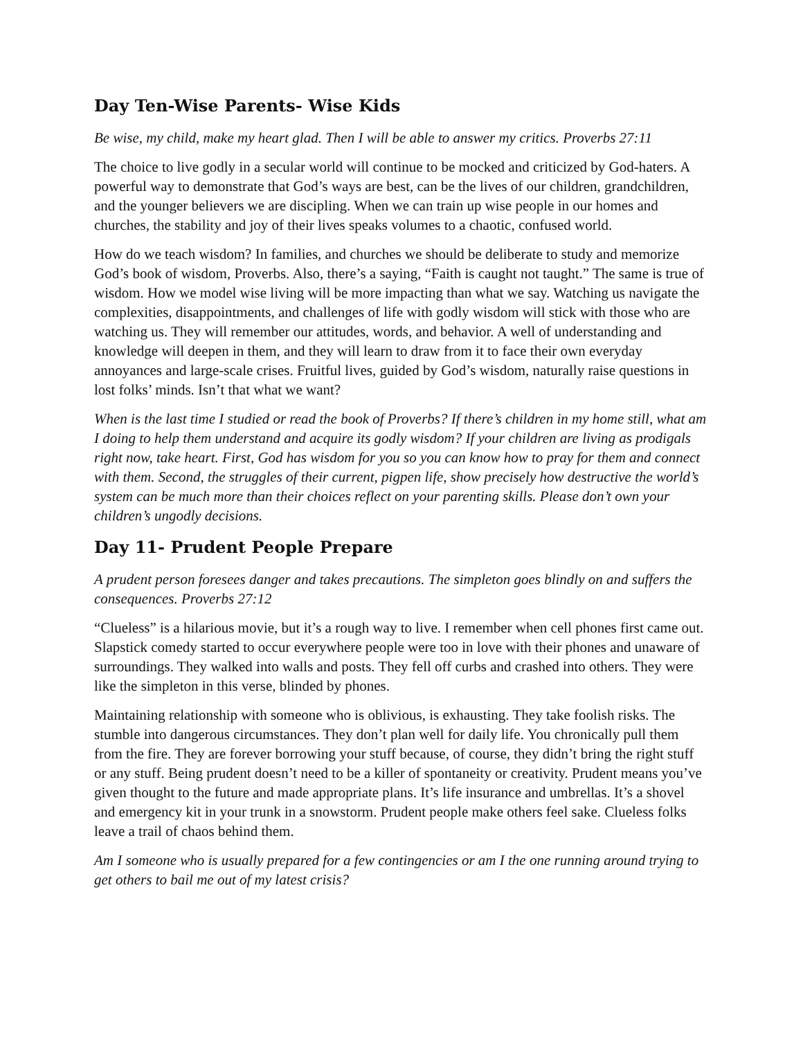Day Ten-Wise Parents- Wise Kids
Be wise, my child, make my heart glad. Then I will be able to answer my critics. Proverbs 27:11
The choice to live godly in a secular world will continue to be mocked and criticized by God-haters. A powerful way to demonstrate that God’s ways are best, can be the lives of our children, grandchildren, and the younger believers we are discipling. When we can train up wise people in our homes and churches, the stability and joy of their lives speaks volumes to a chaotic, confused world.
How do we teach wisdom? In families, and churches we should be deliberate to study and memorize God’s book of wisdom, Proverbs. Also, there’s a saying, “Faith is caught not taught.” The same is true of wisdom. How we model wise living will be more impacting than what we say. Watching us navigate the complexities, disappointments, and challenges of life with godly wisdom will stick with those who are watching us. They will remember our attitudes, words, and behavior. A well of understanding and knowledge will deepen in them, and they will learn to draw from it to face their own everyday annoyances and large-scale crises. Fruitful lives, guided by God’s wisdom, naturally raise questions in lost folks’ minds. Isn’t that what we want?
When is the last time I studied or read the book of Proverbs? If there’s children in my home still, what am I doing to help them understand and acquire its godly wisdom? If your children are living as prodigals right now, take heart. First, God has wisdom for you so you can know how to pray for them and connect with them. Second, the struggles of their current, pigpen life, show precisely how destructive the world’s system can be much more than their choices reflect on your parenting skills. Please don’t own your children’s ungodly decisions.
Day 11- Prudent People Prepare
A prudent person foresees danger and takes precautions. The simpleton goes blindly on and suffers the consequences. Proverbs 27:12
“Clueless” is a hilarious movie, but it’s a rough way to live. I remember when cell phones first came out. Slapstick comedy started to occur everywhere people were too in love with their phones and unaware of surroundings. They walked into walls and posts. They fell off curbs and crashed into others. They were like the simpleton in this verse, blinded by phones.
Maintaining relationship with someone who is oblivious, is exhausting. They take foolish risks. The stumble into dangerous circumstances. They don’t plan well for daily life. You chronically pull them from the fire. They are forever borrowing your stuff because, of course, they didn’t bring the right stuff or any stuff. Being prudent doesn’t need to be a killer of spontaneity or creativity. Prudent means you’ve given thought to the future and made appropriate plans. It’s life insurance and umbrellas. It’s a shovel and emergency kit in your trunk in a snowstorm. Prudent people make others feel sake. Clueless folks leave a trail of chaos behind them.
Am I someone who is usually prepared for a few contingencies or am I the one running around trying to get others to bail me out of my latest crisis?